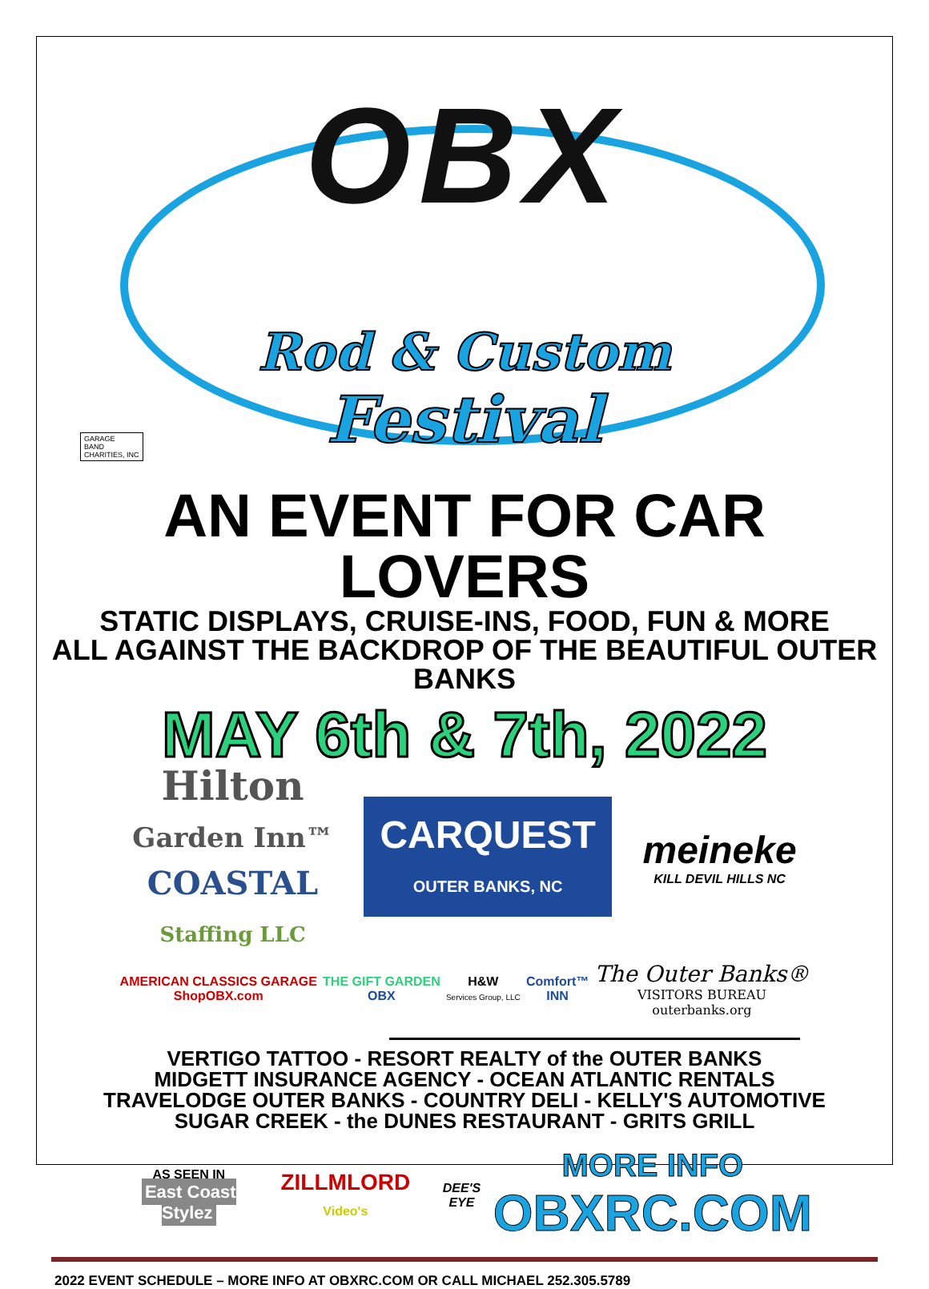OBX
Rod & Custom
Festival
GARAGE
BAND
CHARITIES, INC
AN EVENT FOR CAR LOVERS
STATIC DISPLAYS, CRUISE-INS, FOOD, FUN & MORE
ALL AGAINST THE BACKDROP OF THE BEAUTIFUL OUTER BANKS
MAY 6th & 7th, 2022
Hilton
Garden Inn™
COASTAL
Staffing LLC
CARQUEST
OUTER BANKS, NC
meineke
KILL DEVIL HILLS NC
AMERICAN CLASSICS GARAGE
ShopOBX.com
THE GIFT GARDEN
OBX
H&W
Services Group, LLC
Comfort™
INN
The Outer Banks®
VISITORS BUREAU
outerbanks.org
VERTIGO TATTOO - RESORT REALTY of the OUTER BANKS
MIDGETT INSURANCE AGENCY - OCEAN ATLANTIC RENTALS
TRAVELODGE OUTER BANKS - COUNTRY DELI - KELLY'S AUTOMOTIVE
SUGAR CREEK - the DUNES RESTAURANT - GRITS GRILL
AS SEEN IN
East Coast Stylez
ZILLMLORD Video's DEE'S EYE
MORE INFO
OBXRC.COM
2022 EVENT SCHEDULE – MORE INFO AT OBXRC.COM OR CALL MICHAEL 252.305.5789